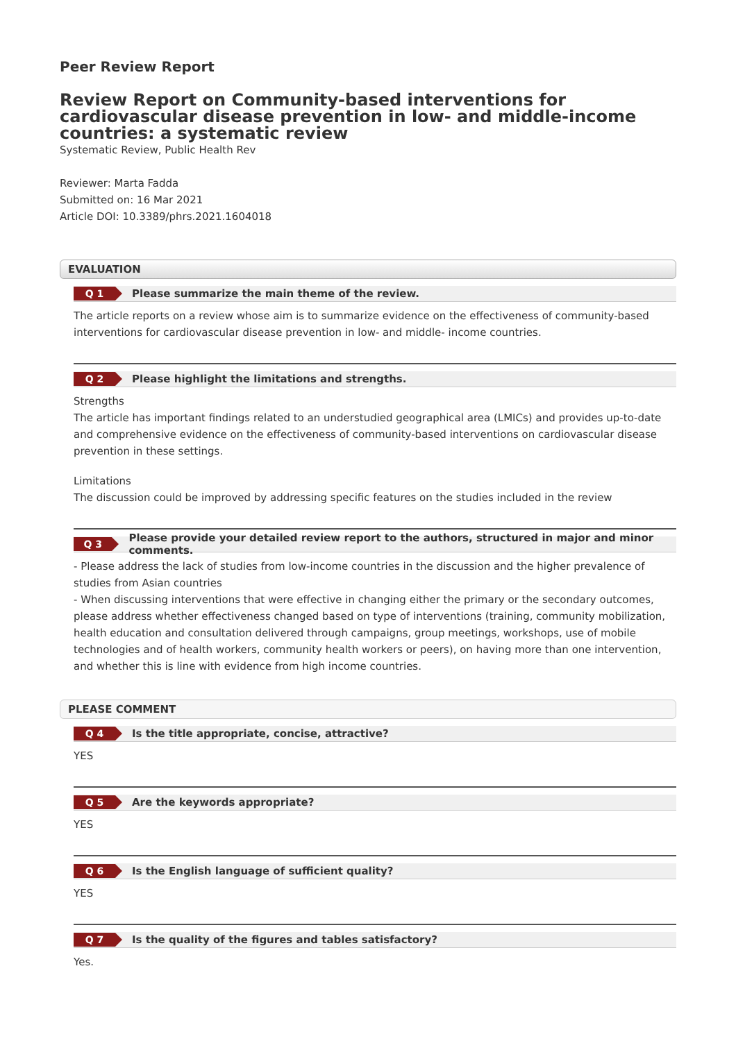Peer Review Report
Review Report on Community-based interventions for cardiovascular disease prevention in low- and middle-income countries: a systematic review
Systematic Review, Public Health Rev
Reviewer: Marta Fadda
Submitted on: 16 Mar 2021
Article DOI: 10.3389/phrs.2021.1604018
EVALUATION
Q 1 Please summarize the main theme of the review.
The article reports on a review whose aim is to summarize evidence on the effectiveness of community-based interventions for cardiovascular disease prevention in low- and middle- income countries.
Q 2 Please highlight the limitations and strengths.
Strengths
The article has important findings related to an understudied geographical area (LMICs) and provides up-to-date and comprehensive evidence on the effectiveness of community-based interventions on cardiovascular disease prevention in these settings.
Limitations
The discussion could be improved by addressing specific features on the studies included in the review
Q 3 Please provide your detailed review report to the authors, structured in major and minor comments.
- Please address the lack of studies from low-income countries in the discussion and the higher prevalence of studies from Asian countries
- When discussing interventions that were effective in changing either the primary or the secondary outcomes, please address whether effectiveness changed based on type of interventions (training, community mobilization, health education and consultation delivered through campaigns, group meetings, workshops, use of mobile technologies and of health workers, community health workers or peers), on having more than one intervention, and whether this is line with evidence from high income countries.
PLEASE COMMENT
Q 4 Is the title appropriate, concise, attractive?
YES
Q 5 Are the keywords appropriate?
YES
Q 6 Is the English language of sufficient quality?
YES
Q 7 Is the quality of the figures and tables satisfactory?
Yes.